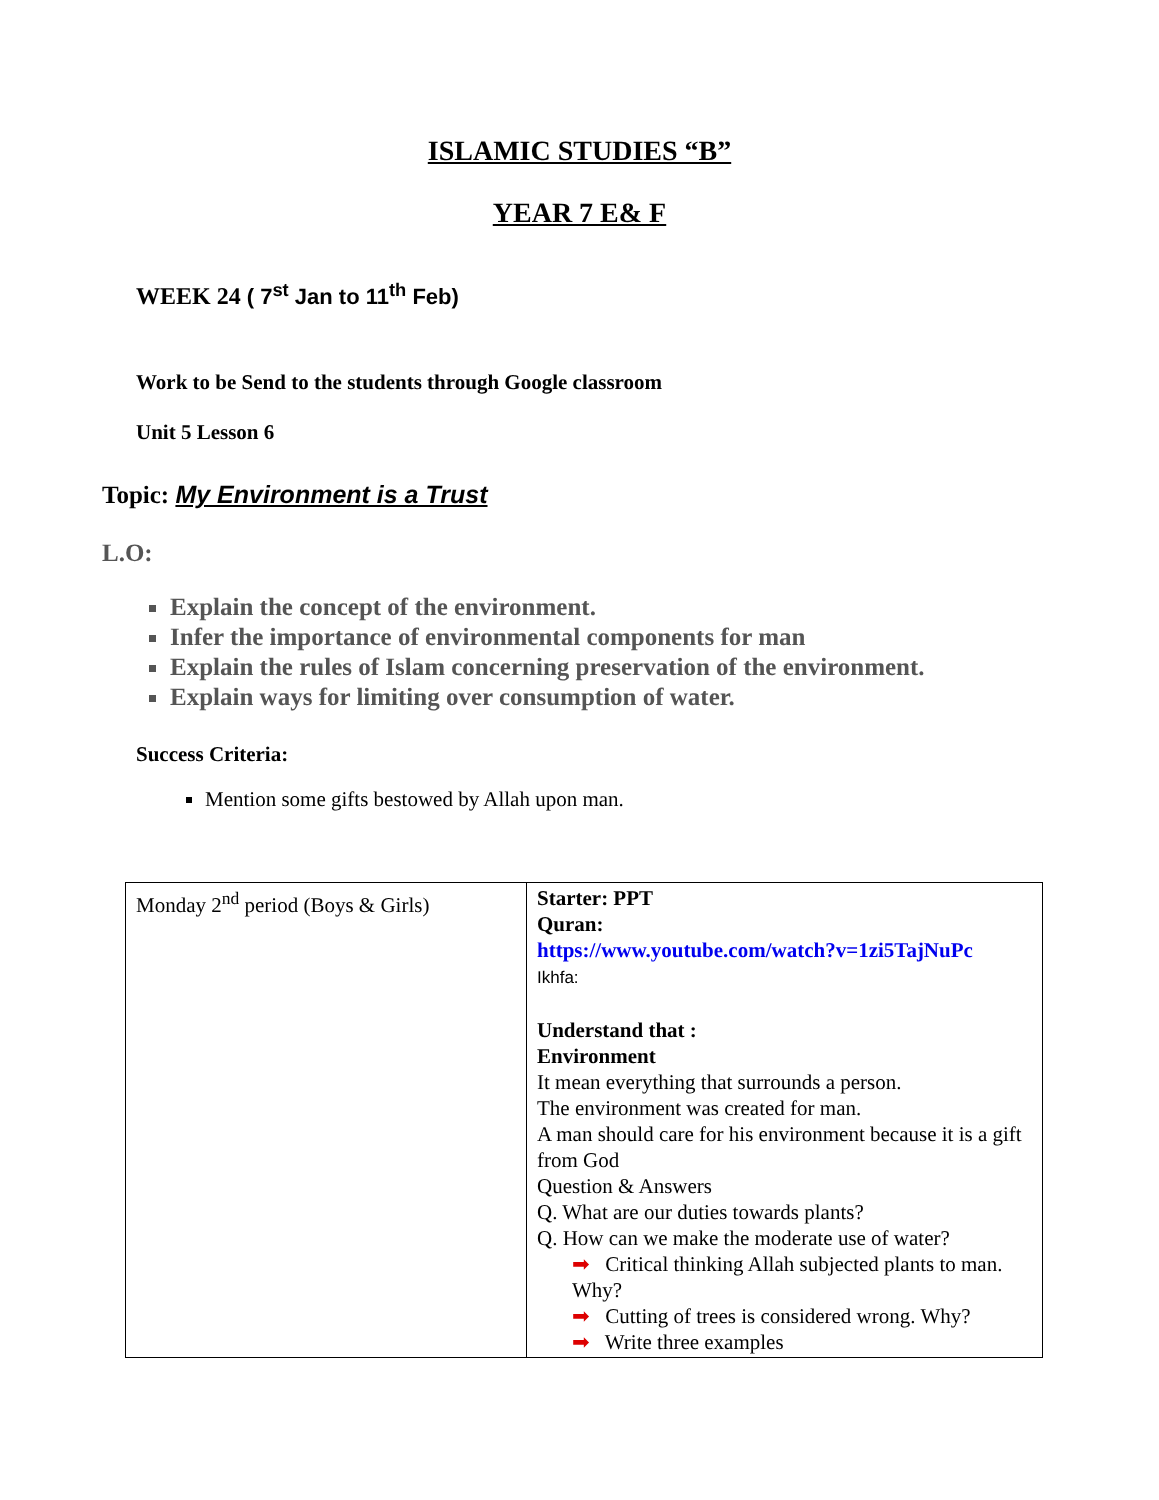ISLAMIC STUDIES “B”
YEAR 7 E& F
WEEK 24 ( 7<sup>st</sup> Jan to 11<sup>th</sup> Feb)
Work to be Send to the students through Google classroom
Unit 5 Lesson 6
Topic: My Environment is a Trust
L.O:
Explain the concept of the environment.
Infer the importance of environmental components for man
Explain the rules of Islam concerning preservation of the environment.
Explain ways for limiting over consumption of water.
Success Criteria:
Mention some gifts bestowed by Allah upon man.
| Monday 2<sup>nd</sup> period (Boys & Girls) | Starter: PPT Quran: https://www.youtube.com/watch?v=1zi5TajNuPc Ikhfa: Understand that : Environment It mean everything that surrounds a person. The environment was created for man. A man should care for his environment because it is a gift from God Question & Answers Q. What are our duties towards plants? Q. How can we make the moderate use of water? ➡ Critical thinking Allah subjected plants to man. Why? ➡ Cutting of trees is considered wrong. Why? ➡ Write three examples |